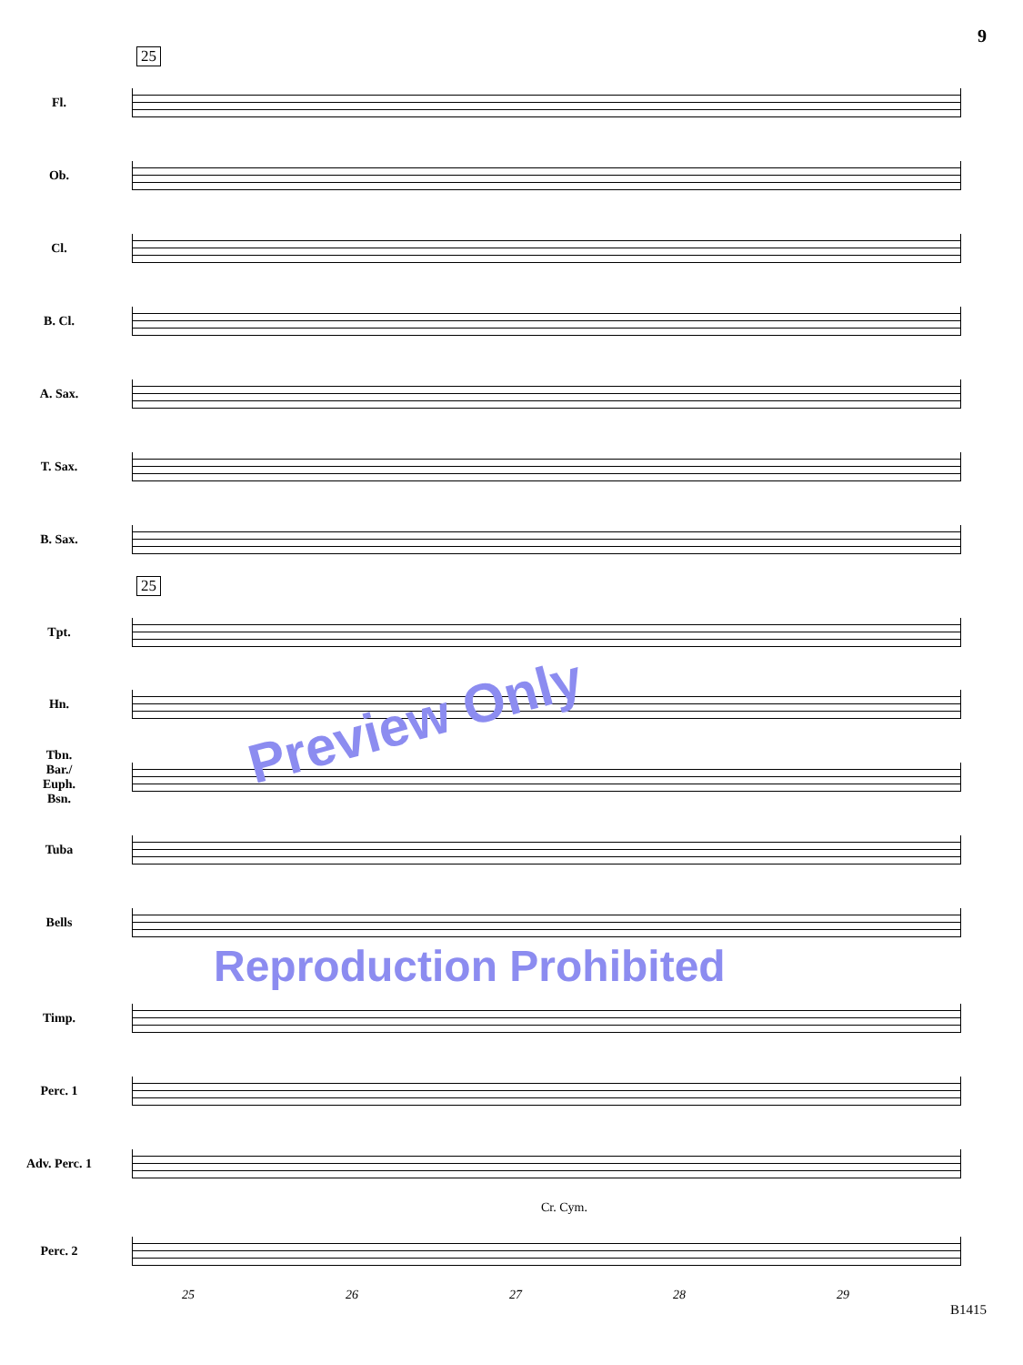9
25
Fl.
Ob.
Cl.
B. Cl.
A. Sax.
T. Sax.
B. Sax.
25
Tpt.
Preview Only
Hn.
Tbn.
Bar./
Euph.
Bsn.
Tuba
Bells
Reproduction Prohibited
Timp.
Perc. 1
Adv. Perc. 1
Cr. Cym.
Perc. 2
25 26 27 28 29
B1415